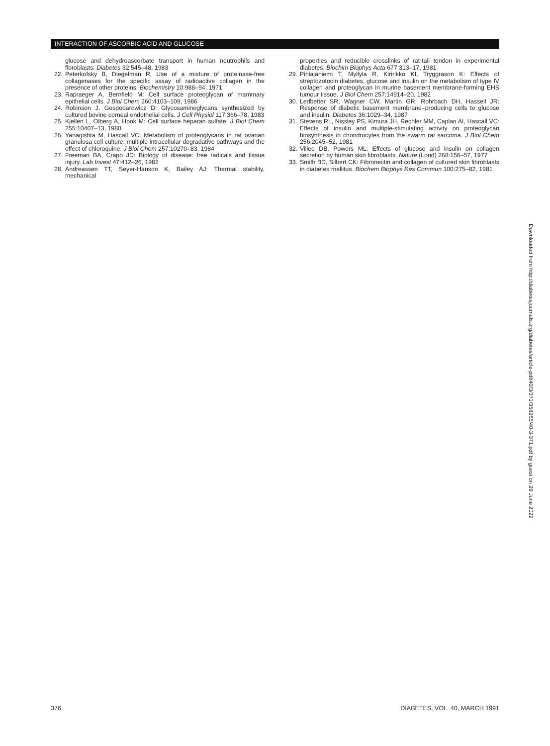INTERACTION OF ASCORBIC ACID AND GLUCOSE
glucose and dehydroascorbate transport in human neutrophils and fibroblasts. Diabetes 32:545–48, 1983
22. Peterkofsky B, Diegelman R: Use of a mixture of proteinase-free collagenases for the specific assay of radioactive collagen in the presence of other proteins. Biochemistry 10:988–94, 1971
23. Rapraeger A, Bernfield M: Cell surface proteoglycan of mammary epithelial cells. J Biol Chem 260:4103–109, 1986
24. Robinson J, Gospodarowicz D: Glycosaminoglycans synthesized by cultured bovine corneal endothelial cells. J Cell Physiol 117:366–78, 1983
25. Kjellen L, Olberg A, Hook M: Cell surface heparan sulfate. J Biol Chem 255:10407–13, 1980
26. Yanagishta M, Hascall VC: Metabolism of proteoglycans in rat ovarian granulosa cell culture: multiple intracellular degradative pathways and the effect of chloroquine. J Biol Chem 257:10270–83, 1984
27. Freeman BA, Crapo JD: Biology of disease: free radicals and tissue injury. Lab Invest 47:412–26, 1982
28. Andreassen TT, Seyer-Hanson K, Bailey AJ: Thermal stability, mechanical
properties and reducible crosslinks of rat-tail tendon in experimental diabetes. Biochim Biophys Acta 677:313–17, 1981
29. Pihlajaniemi T, Myllyla R, Kiririkko KI, Tryggrason K: Effects of streptozotocin diabetes, glucose and insulin on the metabolism of type IV collagen and proteoglycan in murine basement membrane-forming EHS tumour tissue. J Biol Chem 257:14914–20, 1982
30. Ledbetter SR, Wagner CW, Martin GR, Rohrbach DH, Hassell JR: Response of diabetic basement membrane–producing cells to glucose and insulin. Diabetes 36:1029–34, 1987
31. Stevens RL, Nissley PS, Kimura JH, Rechler MM, Caplan AI, Hascall VC: Effects of insulin and multiple-stimulating activity on proteoglycan biosynthesis in chondrocytes from the swarm rat sarcoma. J Biol Chem 256:2045–52, 1981
32. Villee DB, Powers ML: Effects of glucose and insulin on collagen secretion by human skin fibroblasts. Nature (Lond) 268:156–57, 1977
33. Smith BD, Silbert CK: Fibronectin and collagen of cultured skin fibroblasts in diabetes mellitus. Biochem Biophys Res Commun 100:275–82, 1981
Downloaded from http://diabetesjournals.org/diabetes/article-pdf/40/3/371/358266/40-3-371.pdf by guest on 29 June 2022
376 DIABETES, VOL. 40, MARCH 1991